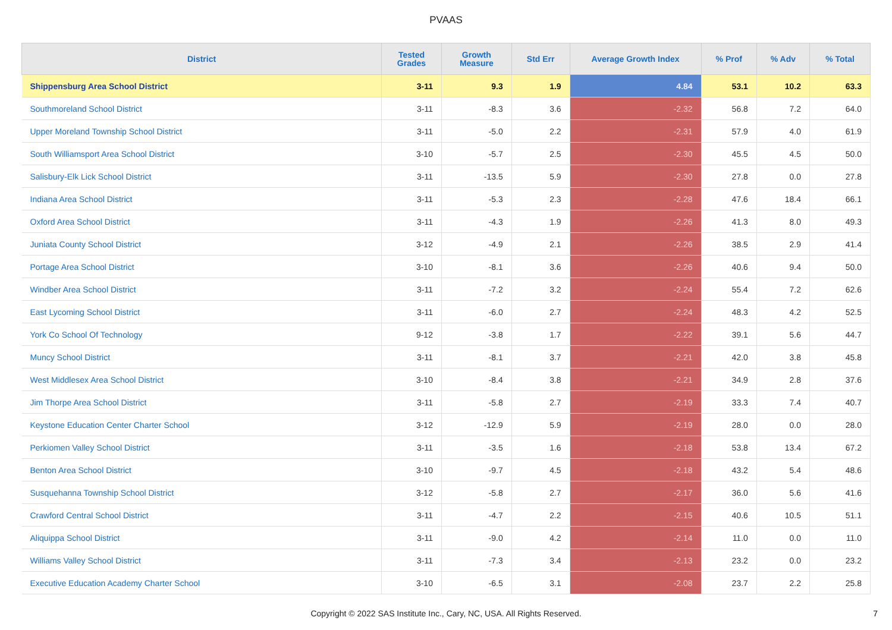PVAAS
| District | Tested Grades | Growth Measure | Std Err | Average Growth Index | % Prof | % Adv | % Total |
| --- | --- | --- | --- | --- | --- | --- | --- |
| Shippensburg Area School District | 3-11 | 9.3 | 1.9 | 4.84 | 53.1 | 10.2 | 63.3 |
| Southmoreland School District | 3-11 | -8.3 | 3.6 | -2.32 | 56.8 | 7.2 | 64.0 |
| Upper Moreland Township School District | 3-11 | -5.0 | 2.2 | -2.31 | 57.9 | 4.0 | 61.9 |
| South Williamsport Area School District | 3-10 | -5.7 | 2.5 | -2.30 | 45.5 | 4.5 | 50.0 |
| Salisbury-Elk Lick School District | 3-11 | -13.5 | 5.9 | -2.30 | 27.8 | 0.0 | 27.8 |
| Indiana Area School District | 3-11 | -5.3 | 2.3 | -2.28 | 47.6 | 18.4 | 66.1 |
| Oxford Area School District | 3-11 | -4.3 | 1.9 | -2.26 | 41.3 | 8.0 | 49.3 |
| Juniata County School District | 3-12 | -4.9 | 2.1 | -2.26 | 38.5 | 2.9 | 41.4 |
| Portage Area School District | 3-10 | -8.1 | 3.6 | -2.26 | 40.6 | 9.4 | 50.0 |
| Windber Area School District | 3-11 | -7.2 | 3.2 | -2.24 | 55.4 | 7.2 | 62.6 |
| East Lycoming School District | 3-11 | -6.0 | 2.7 | -2.24 | 48.3 | 4.2 | 52.5 |
| York Co School Of Technology | 9-12 | -3.8 | 1.7 | -2.22 | 39.1 | 5.6 | 44.7 |
| Muncy School District | 3-11 | -8.1 | 3.7 | -2.21 | 42.0 | 3.8 | 45.8 |
| West Middlesex Area School District | 3-10 | -8.4 | 3.8 | -2.21 | 34.9 | 2.8 | 37.6 |
| Jim Thorpe Area School District | 3-11 | -5.8 | 2.7 | -2.19 | 33.3 | 7.4 | 40.7 |
| Keystone Education Center Charter School | 3-12 | -12.9 | 5.9 | -2.19 | 28.0 | 0.0 | 28.0 |
| Perkiomen Valley School District | 3-11 | -3.5 | 1.6 | -2.18 | 53.8 | 13.4 | 67.2 |
| Benton Area School District | 3-10 | -9.7 | 4.5 | -2.18 | 43.2 | 5.4 | 48.6 |
| Susquehanna Township School District | 3-12 | -5.8 | 2.7 | -2.17 | 36.0 | 5.6 | 41.6 |
| Crawford Central School District | 3-11 | -4.7 | 2.2 | -2.15 | 40.6 | 10.5 | 51.1 |
| Aliquippa School District | 3-11 | -9.0 | 4.2 | -2.14 | 11.0 | 0.0 | 11.0 |
| Williams Valley School District | 3-11 | -7.3 | 3.4 | -2.13 | 23.2 | 0.0 | 23.2 |
| Executive Education Academy Charter School | 3-10 | -6.5 | 3.1 | -2.08 | 23.7 | 2.2 | 25.8 |
Copyright © 2022 SAS Institute Inc., Cary, NC, USA. All Rights Reserved.
7